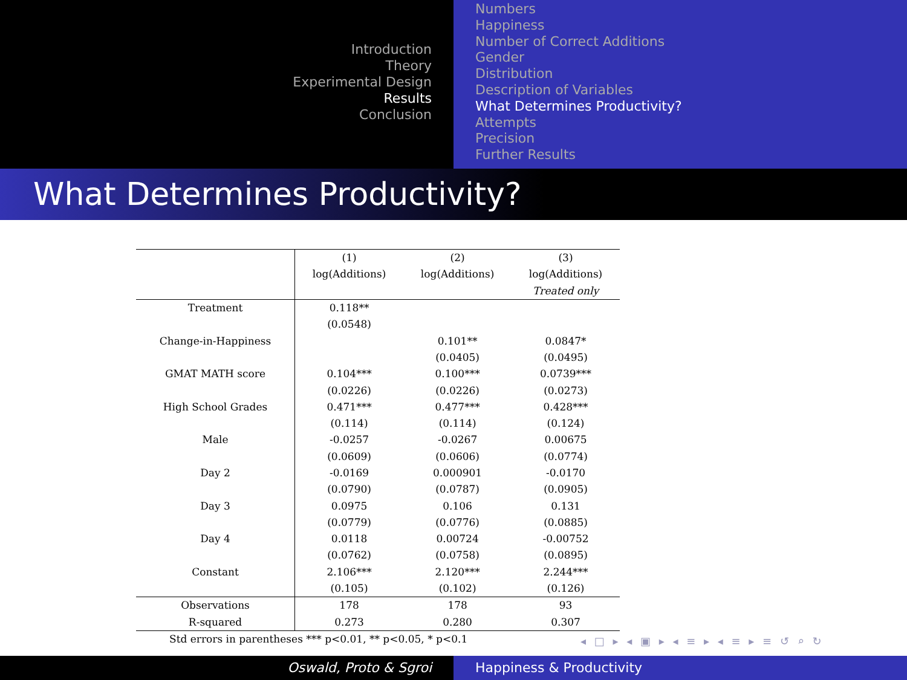Introduction
Theory
Experimental Design
Results
Conclusion
Numbers
Happiness
Number of Correct Additions
Gender
Distribution
Description of Variables
What Determines Productivity?
Attempts
Precision
Further Results
What Determines Productivity?
| | (1) | (2) | (3) |
| | log(Additions) | log(Additions) | log(Additions) |
| | | | Treated only |
| Treatment | 0.118** | | |
| | (0.0548) | | |
| Change-in-Happiness | | 0.101** | 0.0847* |
| | | (0.0405) | (0.0495) |
| GMAT MATH score | 0.104*** | 0.100*** | 0.0739*** |
| | (0.0226) | (0.0226) | (0.0273) |
| High School Grades | 0.471*** | 0.477*** | 0.428*** |
| | (0.114) | (0.114) | (0.124) |
| Male | -0.0257 | -0.0267 | 0.00675 |
| | (0.0609) | (0.0606) | (0.0774) |
| Day 2 | -0.0169 | 0.000901 | -0.0170 |
| | (0.0790) | (0.0787) | (0.0905) |
| Day 3 | 0.0975 | 0.106 | 0.131 |
| | (0.0779) | (0.0776) | (0.0885) |
| Day 4 | 0.0118 | 0.00724 | -0.00752 |
| | (0.0762) | (0.0758) | (0.0895) |
| Constant | 2.106*** | 2.120*** | 2.244*** |
| | (0.105) | (0.102) | (0.126) |
| Observations | 178 | 178 | 93 |
| R-squared | 0.273 | 0.280 | 0.307 |
| Std errors in parentheses *** p<0.01, ** p<0.05, * p<0.1 | | | |
◂ □ ▸ ◂ ▣ ▸ ◂ ≡ ▸ ◂ ≡ ▸ ≡ ↺ ⌕ ↻
Oswald, Proto & Sgroi Happiness & Productivity